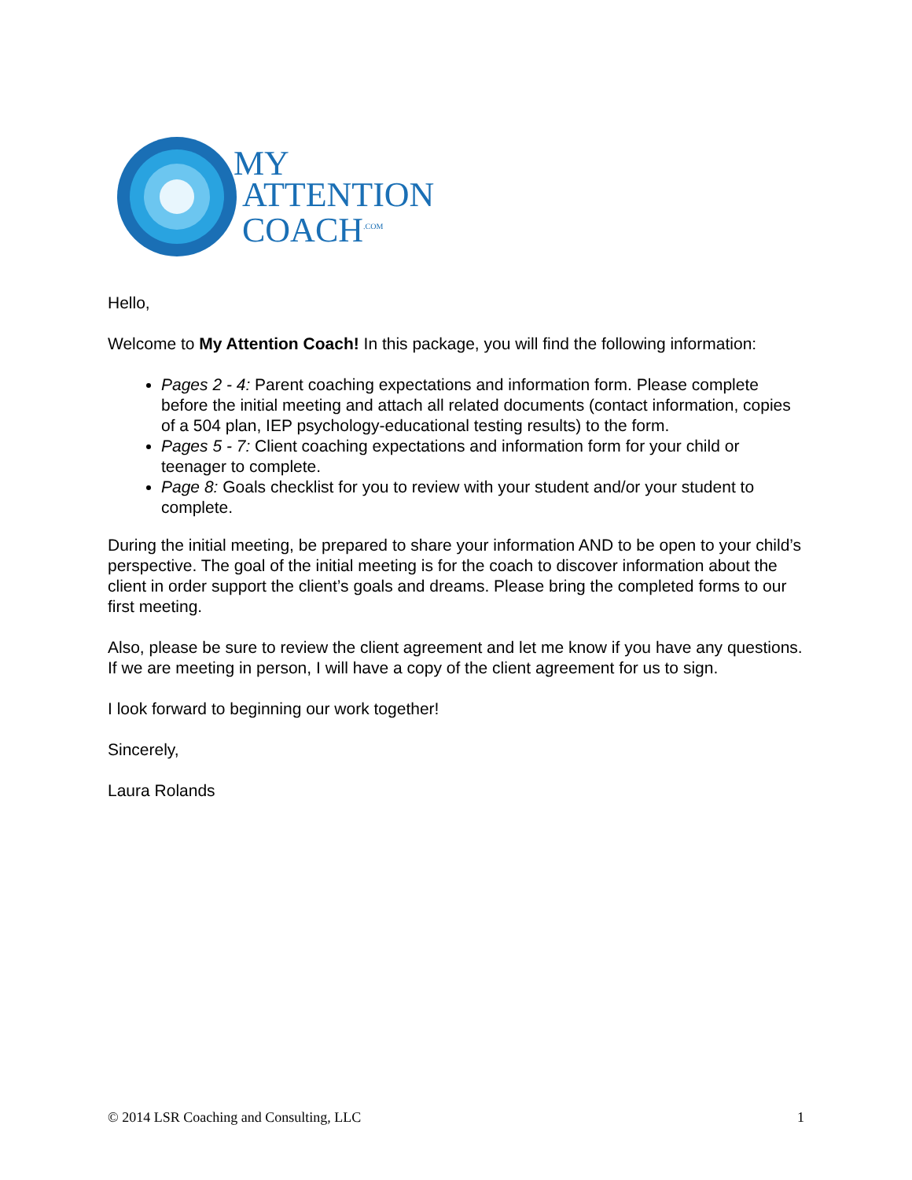MY
ATTENTION
COACH<sup>.COM</sup>
Hello,
Welcome to My Attention Coach! In this package, you will find the following information:
Pages 2 - 4: Parent coaching expectations and information form. Please complete before the initial meeting and attach all related documents (contact information, copies of a 504 plan, IEP psychology-educational testing results) to the form.
Pages 5 - 7: Client coaching expectations and information form for your child or teenager to complete.
Page 8: Goals checklist for you to review with your student and/or your student to complete.
During the initial meeting, be prepared to share your information AND to be open to your child’s perspective. The goal of the initial meeting is for the coach to discover information about the client in order support the client’s goals and dreams. Please bring the completed forms to our first meeting.
Also, please be sure to review the client agreement and let me know if you have any questions. If we are meeting in person, I will have a copy of the client agreement for us to sign.
I look forward to beginning our work together!
Sincerely,
Laura Rolands
© 2014 LSR Coaching and Consulting, LLC 1